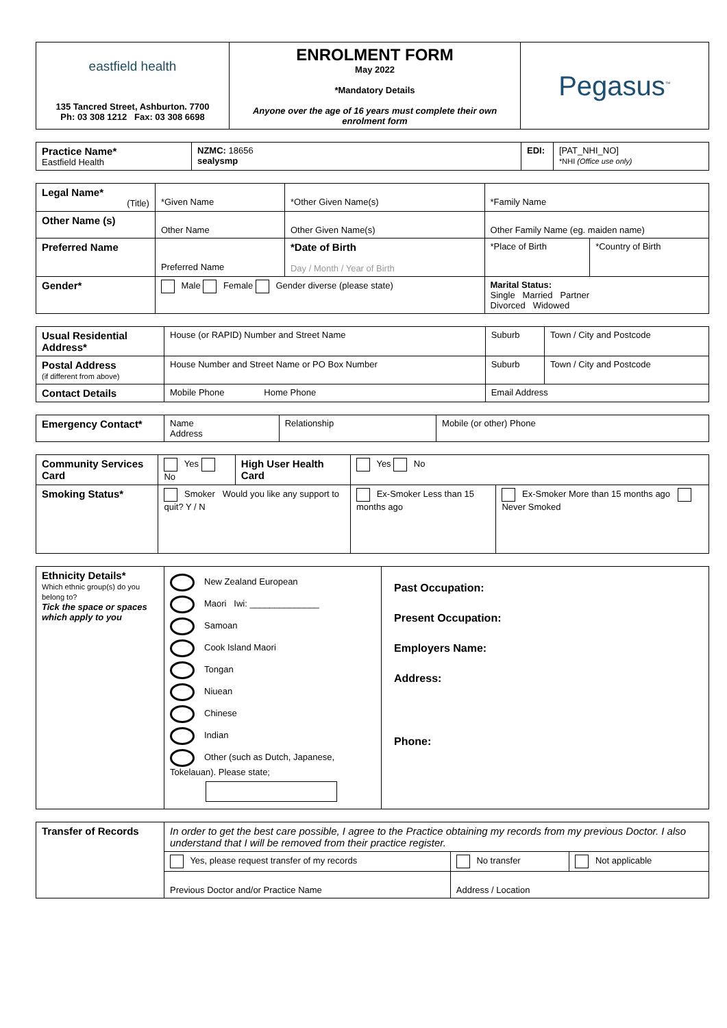| eastfield health 135 Tancred Street, Ashburton. 7700 Ph: 03 308 1212 Fax: 03 308 6698 | ENROLMENT FORM May 2022 *Mandatory Details Anyone over the age of 16 years must complete their own enrolment form | Pegasus<sup>™</sup> |
| Practice Name* Eastfield Health | NZMC: 18656 sealysmp | EDI: | [PAT_NHI_NO] *NHI (Office use only) |
| Legal Name* (Title) | *Given Name | *Other Given Name(s) | *Family Name | |
| Other Name (s) | Other Name | Other Given Name(s) | Other Family Name (eg. maiden name) | |
| Preferred Name | Preferred Name | *Date of Birth Day / Month / Year of Birth | *Place of Birth | *Country of Birth |
| Gender* | Male Female Gender diverse (please state) | | Marital Status: Single Married Partner Divorced Widowed | |
| Usual Residential Address* | House (or RAPID) Number and Street Name | Suburb | Town / City and Postcode |
| Postal Address (if different from above) | House Number and Street Name or PO Box Number | Suburb | Town / City and Postcode |
| Contact Details | Mobile Phone Home Phone | Email Address | |
| Emergency Contact* | Name Address | Relationship | Mobile (or other) Phone |
| Community Services Card | Yes No | High User Health Card | Yes No | |
| Smoking Status* | Smoker Would you like any support to quit? Y / N | | Ex-Smoker Less than 15 months ago | Ex-Smoker More than 15 months ago Never Smoked |
| Ethnicity Details* Which ethnic group(s) do you belong to? Tick the space or spaces which apply to you | New Zealand European Maori Iwi: ______________ Samoan Cook Island Maori Tongan Niuean Chinese Indian Other (such as Dutch, Japanese, Tokelauan). Please state; | Past Occupation: Present Occupation: Employers Name: Address: Phone: |
| Transfer of Records | In order to get the best care possible, I agree to the Practice obtaining my records from my previous Doctor. I also understand that I will be removed from their practice register. | | |
| | Yes, please request transfer of my records | No transfer | Not applicable |
| | Previous Doctor and/or Practice Name | Address / Location | |